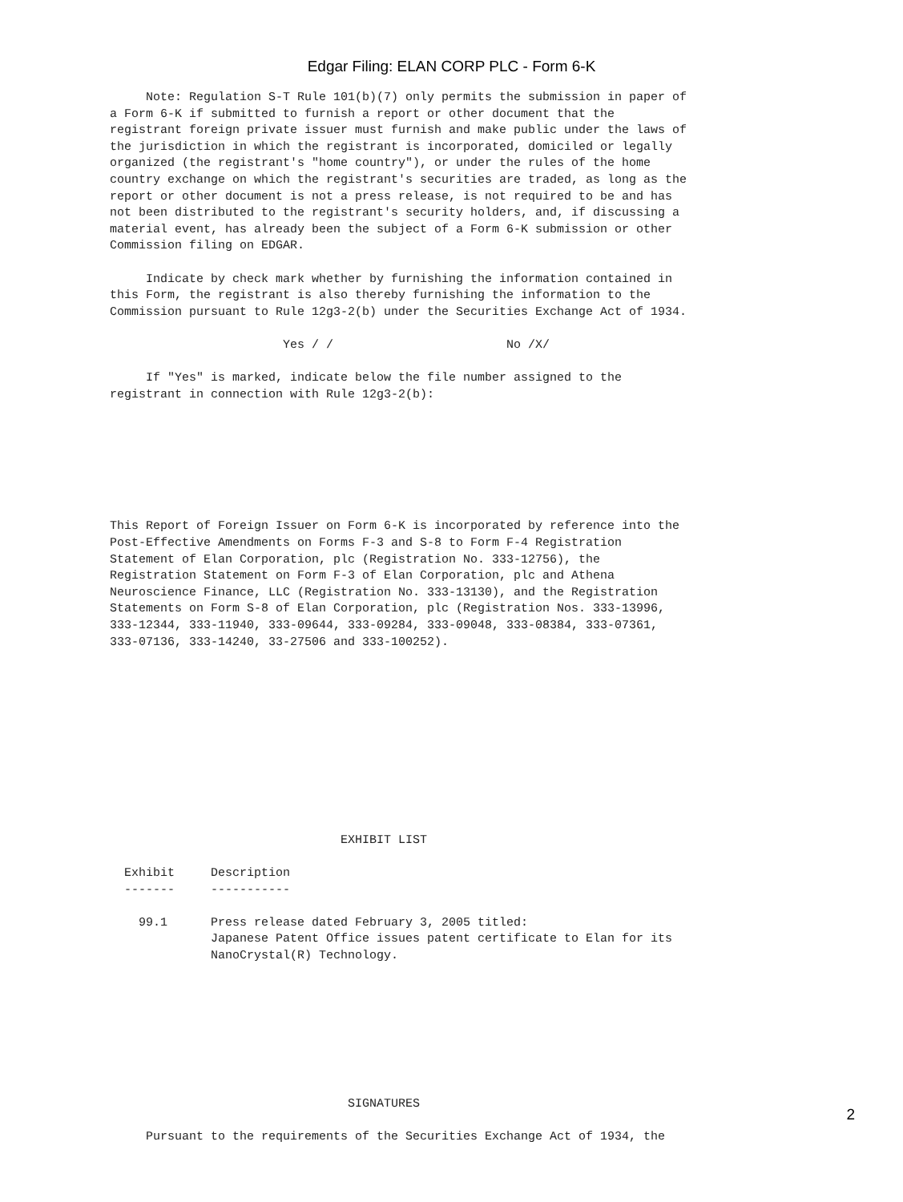Edgar Filing: ELAN CORP PLC - Form 6-K
     Note: Regulation S-T Rule 101(b)(7) only permits the submission in paper of
a Form 6-K if submitted to furnish a report or other document that the
registrant foreign private issuer must furnish and make public under the laws of
the jurisdiction in which the registrant is incorporated, domiciled or legally
organized (the registrant's "home country"), or under the rules of the home
country exchange on which the registrant's securities are traded, as long as the
report or other document is not a press release, is not required to be and has
not been distributed to the registrant's security holders, and, if discussing a
material event, has already been the subject of a Form 6-K submission or other
Commission filing on EDGAR.

     Indicate by check mark whether by furnishing the information contained in
this Form, the registrant is also thereby furnishing the information to the
Commission pursuant to Rule 12g3-2(b) under the Securities Exchange Act of 1934.

                        Yes / /                        No /X/

     If "Yes" is marked, indicate below the file number assigned to the
registrant in connection with Rule 12g3-2(b):







This Report of Foreign Issuer on Form 6-K is incorporated by reference into the
Post-Effective Amendments on Forms F-3 and S-8 to Form F-4 Registration
Statement of Elan Corporation, plc (Registration No. 333-12756), the
Registration Statement on Form F-3 of Elan Corporation, plc and Athena
Neuroscience Finance, LLC (Registration No. 333-13130), and the Registration
Statements on Form S-8 of Elan Corporation, plc (Registration Nos. 333-13996,
333-12344, 333-11940, 333-09644, 333-09284, 333-09048, 333-08384, 333-07361,
333-07136, 333-14240, 33-27506 and 333-100252).











                                EXHIBIT LIST

  Exhibit     Description
  -------     -----------

    99.1      Press release dated February 3, 2005 titled:
              Japanese Patent Office issues patent certificate to Elan for its
              NanoCrystal(R) Technology.








                                 SIGNATURES

     Pursuant to the requirements of the Securities Exchange Act of 1934, the
2